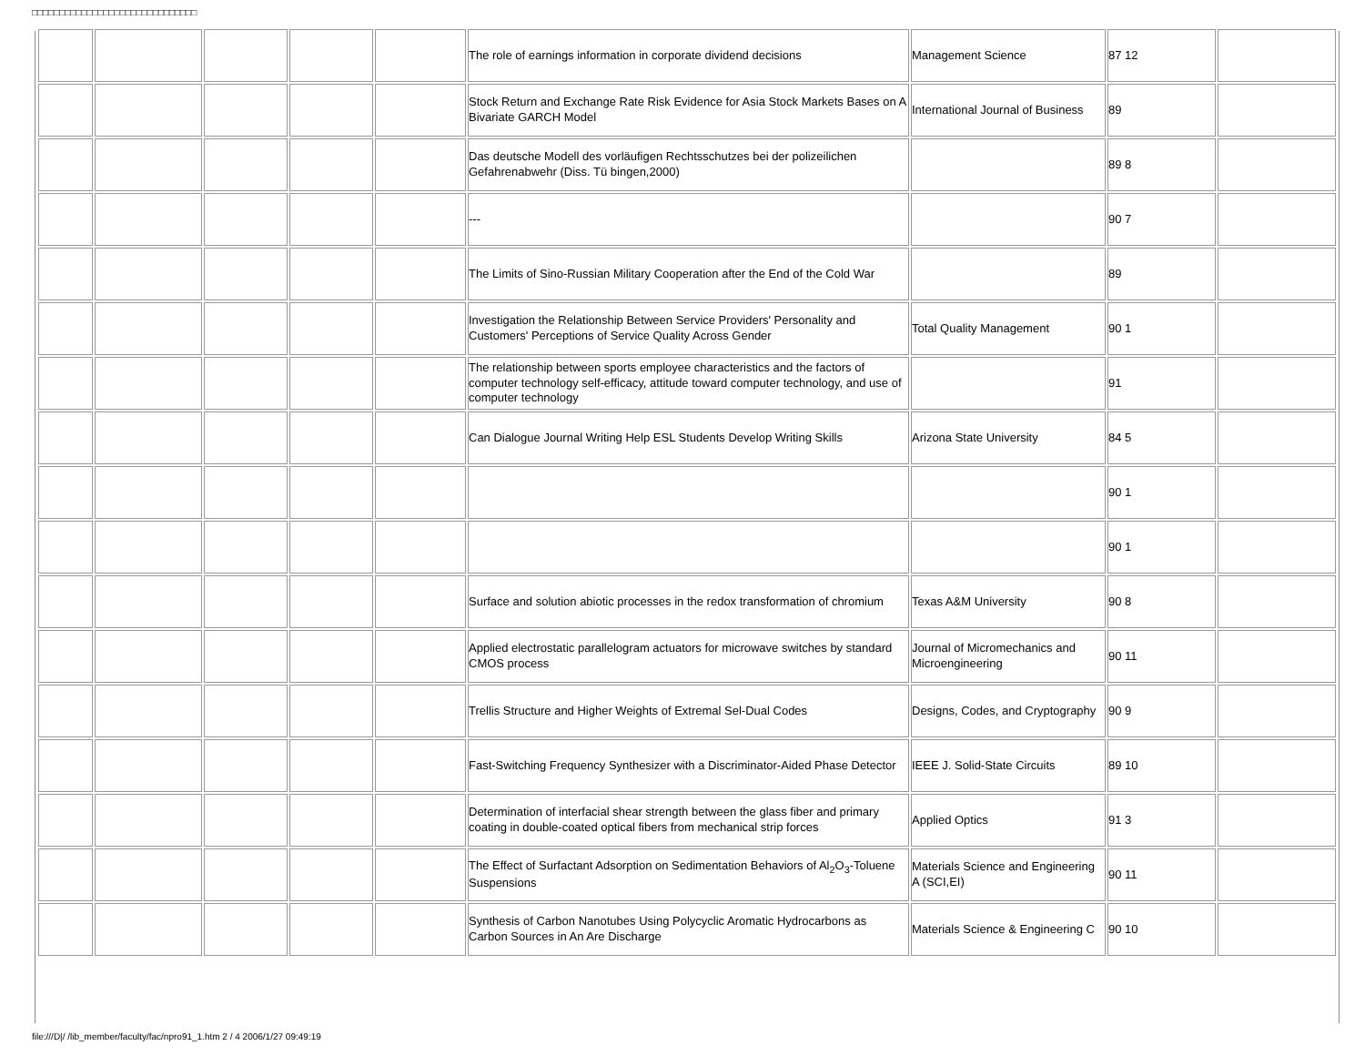□□□□□□□□□□□□□□□□□□□□□□□□□□□□□□
| | | | | | The role of earnings information in corporate dividend decisions | Management Science | 87 12 | |
| | | | | | Stock Return and Exchange Rate Risk Evidence for Asia Stock Markets Bases on A Bivariate GARCH Model | International Journal of Business | 89 | |
| | | | | | Das deutsche Modell des vorläufigen Rechtsschutzes bei der polizeilichen Gefahrenabwehr (Diss. Tü bingen,2000) | | 89 8 | |
| | | | | | --- | | 90 7 | |
| | | | | | The Limits of Sino-Russian Military Cooperation after the End of the Cold War | | 89 | |
| | | | | | Investigation the Relationship Between Service Providers' Personality and Customers' Perceptions of Service Quality Across Gender | Total Quality Management | 90 1 | |
| | | | | | The relationship between sports employee characteristics and the factors of computer technology self-efficacy, attitude toward computer technology, and use of computer technology | | 91 | |
| | | | | | Can Dialogue Journal Writing Help ESL Students Develop Writing Skills | Arizona State University | 84 5 | |
| | | | | | | | 90 1 | |
| | | | | | | | 90 1 | |
| | | | | | Surface and solution abiotic processes in the redox transformation of chromium | Texas A&M University | 90 8 | |
| | | | | | Applied electrostatic parallelogram actuators for microwave switches by standard CMOS process | Journal of Micromechanics and Microengineering | 90 11 | |
| | | | | | Trellis Structure and Higher Weights of Extremal Sel-Dual Codes | Designs, Codes, and Cryptography | 90 9 | |
| | | | | | Fast-Switching Frequency Synthesizer with a Discriminator-Aided Phase Detector | IEEE J. Solid-State Circuits | 89 10 | |
| | | | | | Determination of interfacial shear strength between the glass fiber and primary coating in double-coated optical fibers from mechanical strip forces | Applied Optics | 91 3 | |
| | | | | | The Effect of Surfactant Adsorption on Sedimentation Behaviors of Al<sub>2</sub>O<sub>3</sub>-Toluene Suspensions | Materials Science and Engineering A (SCI,EI) | 90 11 | |
| | | | | | Synthesis of Carbon Nanotubes Using Polycyclic Aromatic Hydrocarbons as Carbon Sources in An Are Discharge | Materials Science & Engineering C | 90 10 | |
file:///D|/ /lib_member/faculty/fac/npro91_1.htm 2 / 4 2006/1/27 09:49:19